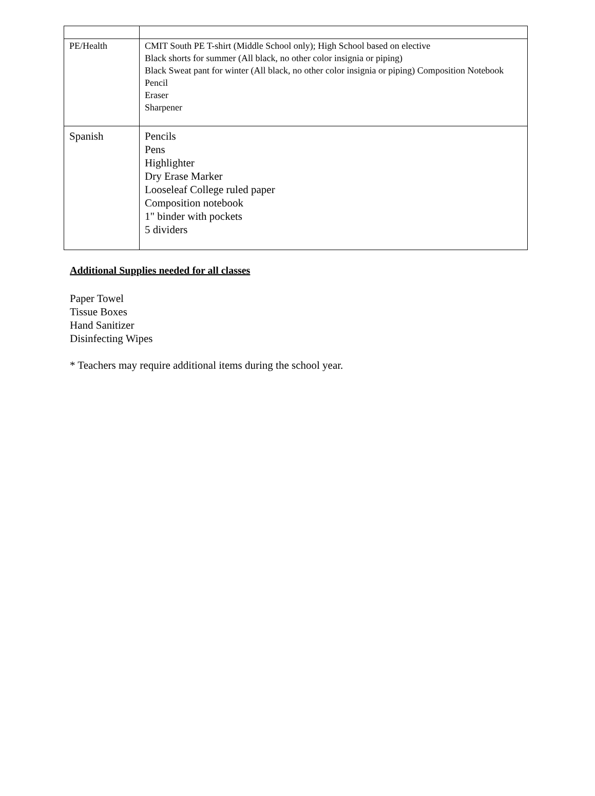| PE/Health | CMIT South PE T-shirt (Middle School only); High School based on elective Black shorts for summer (All black, no other color insignia or piping) Black Sweat pant for winter (All black, no other color insignia or piping) Composition Notebook Pencil Eraser Sharpener |
| Spanish | Pencils Pens Highlighter Dry Erase Marker Looseleaf College ruled paper Composition notebook 1" binder with pockets 5 dividers |
Additional Supplies needed for all classes
Paper Towel
Tissue Boxes
Hand Sanitizer
Disinfecting Wipes
* Teachers may require additional items during the school year.